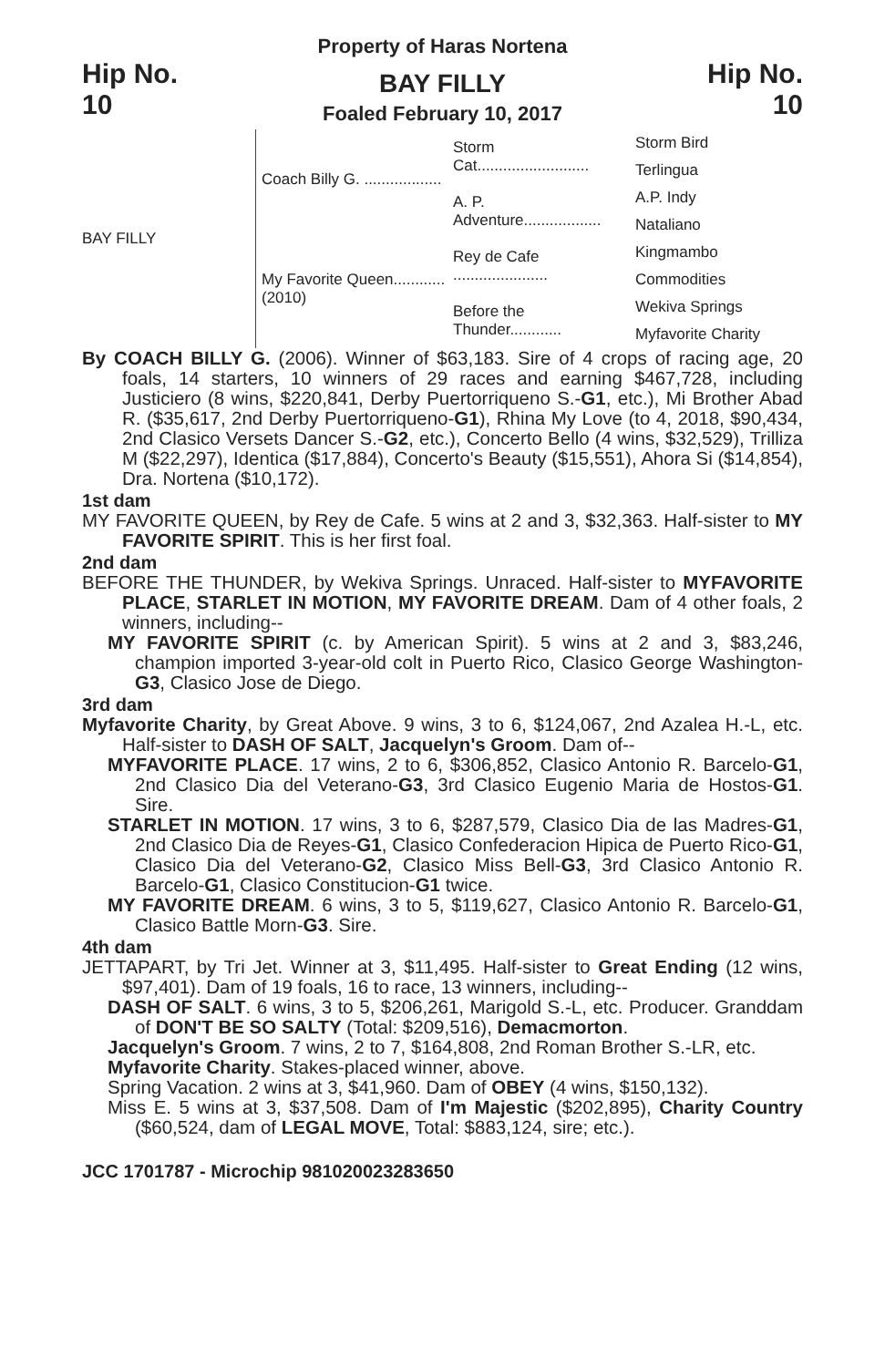Property of Haras Nortena
Hip No.
10
BAY FILLY
Foaled February 10, 2017
Hip No.
10
BAY FILLY Coach Billy G. ..................
My Favorite Queen............ (2010)
Storm Cat..........................
A. P. Adventure..................
Rey de Cafe ......................
Before the Thunder............
Storm Bird
Terlingua
A.P. Indy
Nataliano
Kingmambo
Commodities
Wekiva Springs
Myfavorite Charity
By COACH BILLY G. (2006). Winner of $63,183. Sire of 4 crops of racing age, 20 foals, 14 starters, 10 winners of 29 races and earning $467,728, including Justiciero (8 wins, $220,841, Derby Puertorriqueno S.-G1, etc.), Mi Brother Abad R. ($35,617, 2nd Derby Puertorriqueno-G1), Rhina My Love (to 4, 2018, $90,434, 2nd Clasico Versets Dancer S.-G2, etc.), Concerto Bello (4 wins, $32,529), Trilliza M ($22,297), Identica ($17,884), Concerto's Beauty ($15,551), Ahora Si ($14,854), Dra. Nortena ($10,172).
1st dam
MY FAVORITE QUEEN, by Rey de Cafe. 5 wins at 2 and 3, $32,363. Half-sister to MY FAVORITE SPIRIT. This is her first foal.
2nd dam
BEFORE THE THUNDER, by Wekiva Springs. Unraced. Half-sister to MYFAVORITE PLACE, STARLET IN MOTION, MY FAVORITE DREAM. Dam of 4 other foals, 2 winners, including--
MY FAVORITE SPIRIT (c. by American Spirit). 5 wins at 2 and 3, $83,246, champion imported 3-year-old colt in Puerto Rico, Clasico George Washington-G3, Clasico Jose de Diego.
3rd dam
Myfavorite Charity, by Great Above. 9 wins, 3 to 6, $124,067, 2nd Azalea H.-L, etc. Half-sister to DASH OF SALT, Jacquelyn's Groom. Dam of--
MYFAVORITE PLACE. 17 wins, 2 to 6, $306,852, Clasico Antonio R. Barcelo-G1, 2nd Clasico Dia del Veterano-G3, 3rd Clasico Eugenio Maria de Hostos-G1. Sire.
STARLET IN MOTION. 17 wins, 3 to 6, $287,579, Clasico Dia de las Madres-G1, 2nd Clasico Dia de Reyes-G1, Clasico Confederacion Hipica de Puerto Rico-G1, Clasico Dia del Veterano-G2, Clasico Miss Bell-G3, 3rd Clasico Antonio R. Barcelo-G1, Clasico Constitucion-G1 twice.
MY FAVORITE DREAM. 6 wins, 3 to 5, $119,627, Clasico Antonio R. Barcelo-G1, Clasico Battle Morn-G3. Sire.
4th dam
JETTAPART, by Tri Jet. Winner at 3, $11,495. Half-sister to Great Ending (12 wins, $97,401). Dam of 19 foals, 16 to race, 13 winners, including--
DASH OF SALT. 6 wins, 3 to 5, $206,261, Marigold S.-L, etc. Producer. Granddam of DON'T BE SO SALTY (Total: $209,516), Demacmorton.
Jacquelyn's Groom. 7 wins, 2 to 7, $164,808, 2nd Roman Brother S.-LR, etc.
Myfavorite Charity. Stakes-placed winner, above.
Spring Vacation. 2 wins at 3, $41,960. Dam of OBEY (4 wins, $150,132).
Miss E. 5 wins at 3, $37,508. Dam of I'm Majestic ($202,895), Charity Country ($60,524, dam of LEGAL MOVE, Total: $883,124, sire; etc.).
JCC 1701787 - Microchip 981020023283650